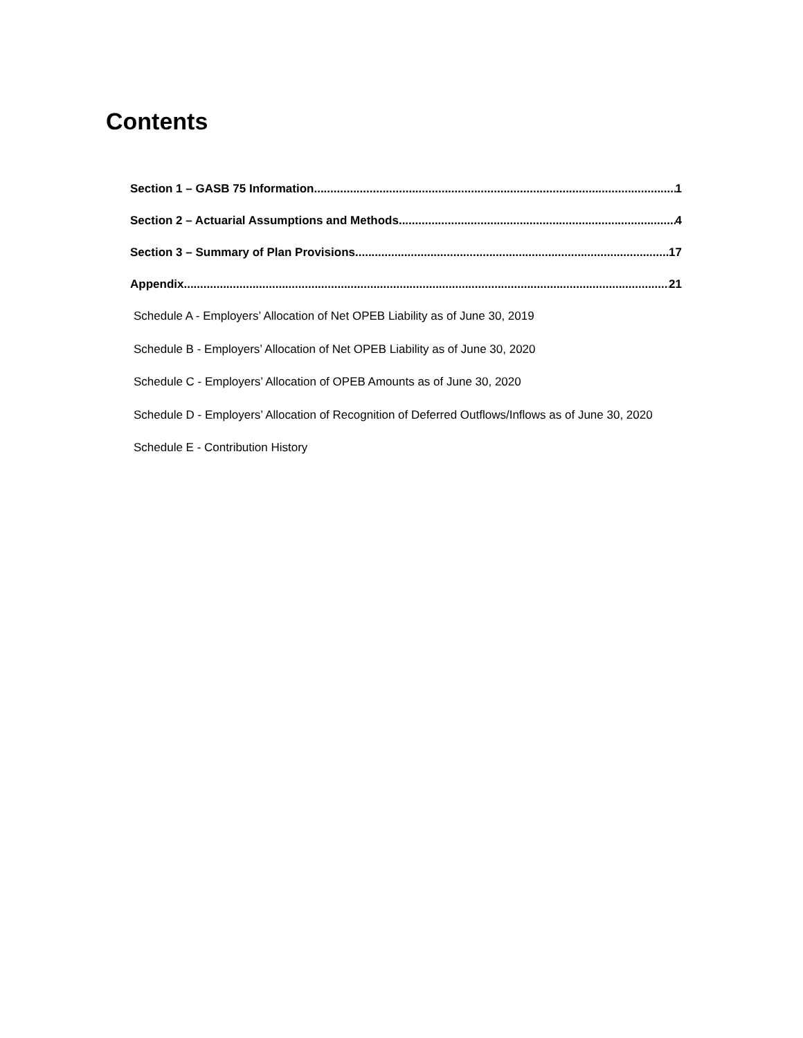Contents
Section 1 – GASB 75 Information 1
Section 2 – Actuarial Assumptions and Methods 4
Section 3 – Summary of Plan Provisions 17
Appendix 21
Schedule A - Employers’ Allocation of Net OPEB Liability as of June 30, 2019
Schedule B - Employers’ Allocation of Net OPEB Liability as of June 30, 2020
Schedule C - Employers’ Allocation of OPEB Amounts as of June 30, 2020
Schedule D - Employers’ Allocation of Recognition of Deferred Outflows/Inflows as of June 30, 2020
Schedule E - Contribution History